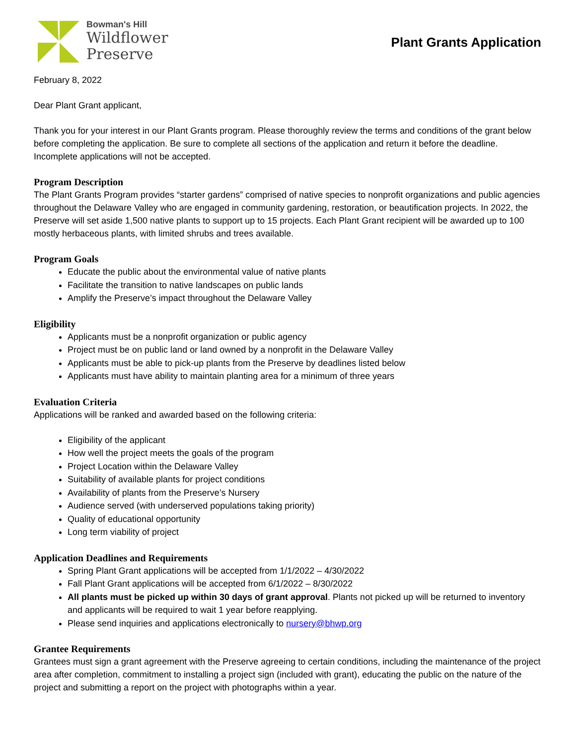Bowman's Hill
Wildflower
Preserve
Plant Grants Application
February 8, 2022
Dear Plant Grant applicant,
Thank you for your interest in our Plant Grants program. Please thoroughly review the terms and conditions of the grant below before completing the application. Be sure to complete all sections of the application and return it before the deadline. Incomplete applications will not be accepted.
Program Description
The Plant Grants Program provides “starter gardens” comprised of native species to nonprofit organizations and public agencies throughout the Delaware Valley who are engaged in community gardening, restoration, or beautification projects. In 2022, the Preserve will set aside 1,500 native plants to support up to 15 projects. Each Plant Grant recipient will be awarded up to 100 mostly herbaceous plants, with limited shrubs and trees available.
Program Goals
Educate the public about the environmental value of native plants
Facilitate the transition to native landscapes on public lands
Amplify the Preserve’s impact throughout the Delaware Valley
Eligibility
Applicants must be a nonprofit organization or public agency
Project must be on public land or land owned by a nonprofit in the Delaware Valley
Applicants must be able to pick-up plants from the Preserve by deadlines listed below
Applicants must have ability to maintain planting area for a minimum of three years
Evaluation Criteria
Applications will be ranked and awarded based on the following criteria:
Eligibility of the applicant
How well the project meets the goals of the program
Project Location within the Delaware Valley
Suitability of available plants for project conditions
Availability of plants from the Preserve’s Nursery
Audience served (with underserved populations taking priority)
Quality of educational opportunity
Long term viability of project
Application Deadlines and Requirements
Spring Plant Grant applications will be accepted from 1/1/2022 – 4/30/2022
Fall Plant Grant applications will be accepted from 6/1/2022 – 8/30/2022
All plants must be picked up within 30 days of grant approval. Plants not picked up will be returned to inventory and applicants will be required to wait 1 year before reapplying.
Please send inquiries and applications electronically to nursery@bhwp.org
Grantee Requirements
Grantees must sign a grant agreement with the Preserve agreeing to certain conditions, including the maintenance of the project area after completion, commitment to installing a project sign (included with grant), educating the public on the nature of the project and submitting a report on the project with photographs within a year.